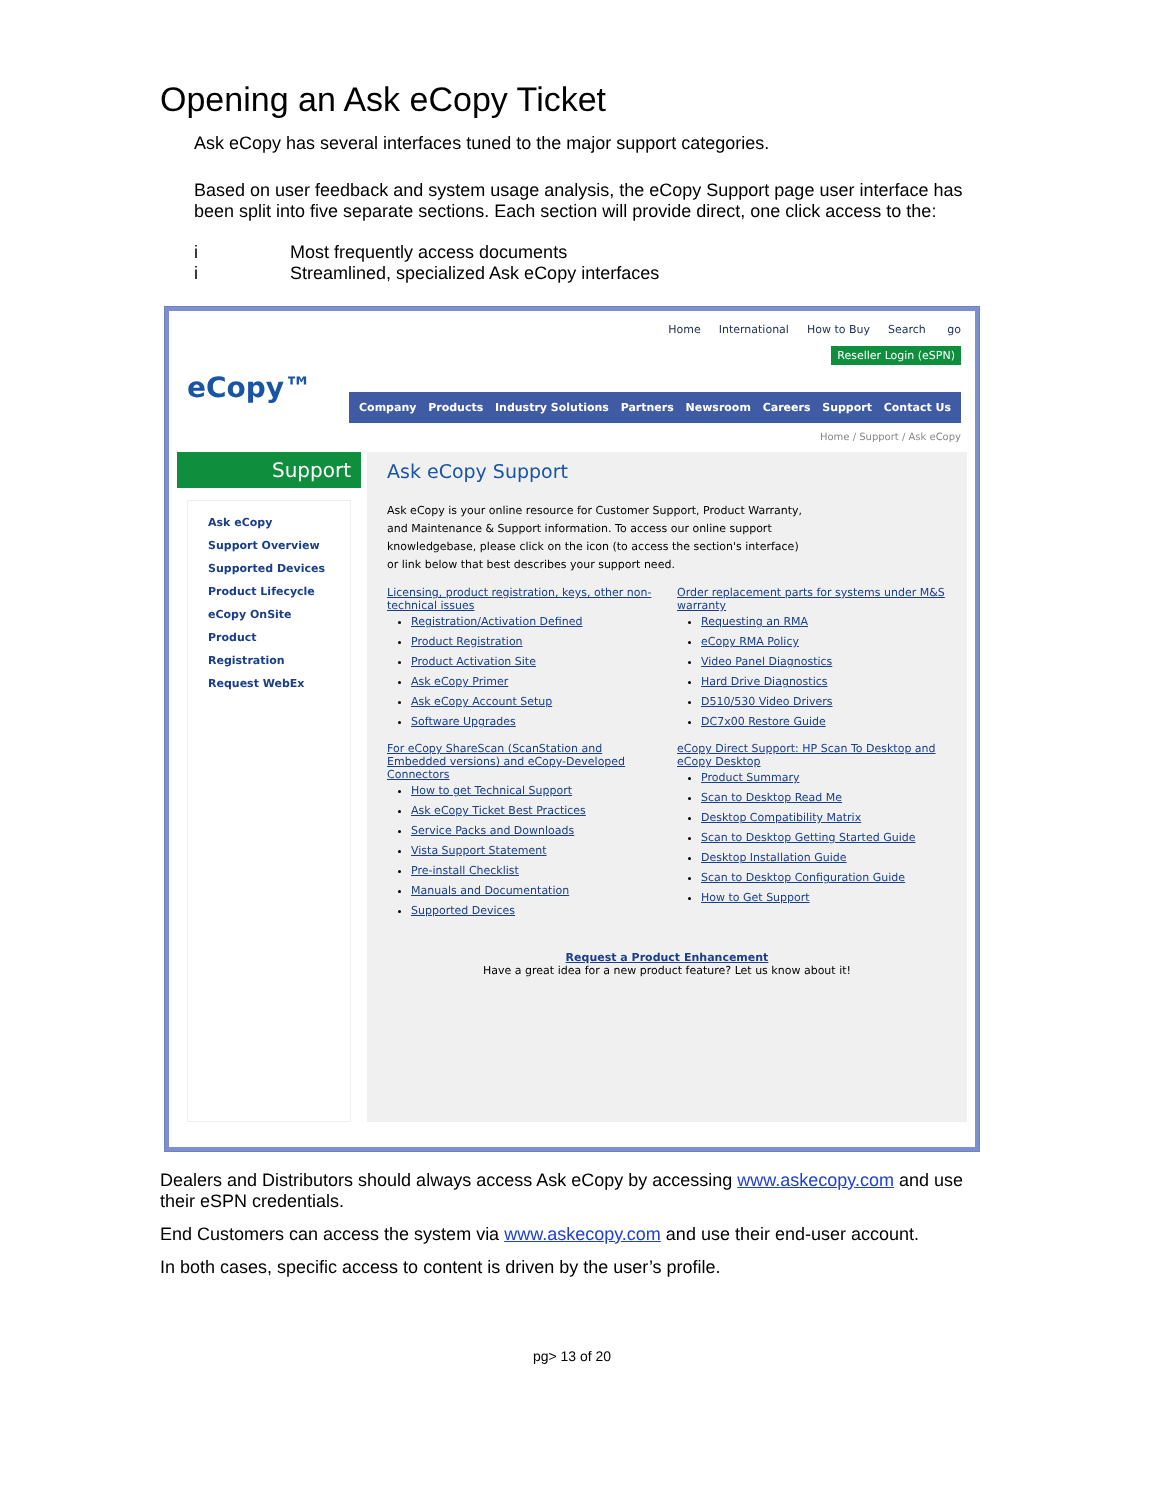Opening an Ask eCopy Ticket
Ask eCopy has several interfaces tuned to the major support categories.
Based on user feedback and system usage analysis, the eCopy Support page user interface has been split into five separate sections. Each section will provide direct, one click access to the:
i Most frequently access documents
i Streamlined, specialized Ask eCopy interfaces
Home International How to Buy Search go
Reseller Login (eSPN)
eCopy™
Company Products Industry Solutions Partners Newsroom Careers Support Contact Us
Home / Support / Ask eCopy
Support
Ask eCopy
Support Overview
Supported Devices
Product Lifecycle
eCopy OnSite
Product Registration
Request WebEx
Ask eCopy Support
Ask eCopy is your online resource for Customer Support, Product Warranty, and Maintenance & Support information. To access our online support knowledgebase, please click on the icon (to access the section's interface) or link below that best describes your support need.
Licensing, product registration, keys, other non-technical issues
Registration/Activation Defined
Product Registration
Product Activation Site
Ask eCopy Primer
Ask eCopy Account Setup
Software Upgrades
Order replacement parts for systems under M&S warranty
Requesting an RMA
eCopy RMA Policy
Video Panel Diagnostics
Hard Drive Diagnostics
D510/530 Video Drivers
DC7x00 Restore Guide
For eCopy ShareScan (ScanStation and Embedded versions) and eCopy-Developed Connectors
How to get Technical Support
Ask eCopy Ticket Best Practices
Service Packs and Downloads
Vista Support Statement
Pre-install Checklist
Manuals and Documentation
Supported Devices
eCopy Direct Support: HP Scan To Desktop and eCopy Desktop
Product Summary
Scan to Desktop Read Me
Desktop Compatibility Matrix
Scan to Desktop Getting Started Guide
Desktop Installation Guide
Scan to Desktop Configuration Guide
How to Get Support
Request a Product Enhancement
Have a great idea for a new product feature? Let us know about it!
Dealers and Distributors should always access Ask eCopy by accessing www.askecopy.com and use their eSPN credentials.
End Customers can access the system via www.askecopy.com and use their end-user account.
In both cases, specific access to content is driven by the user’s profile.
pg> 13 of 20